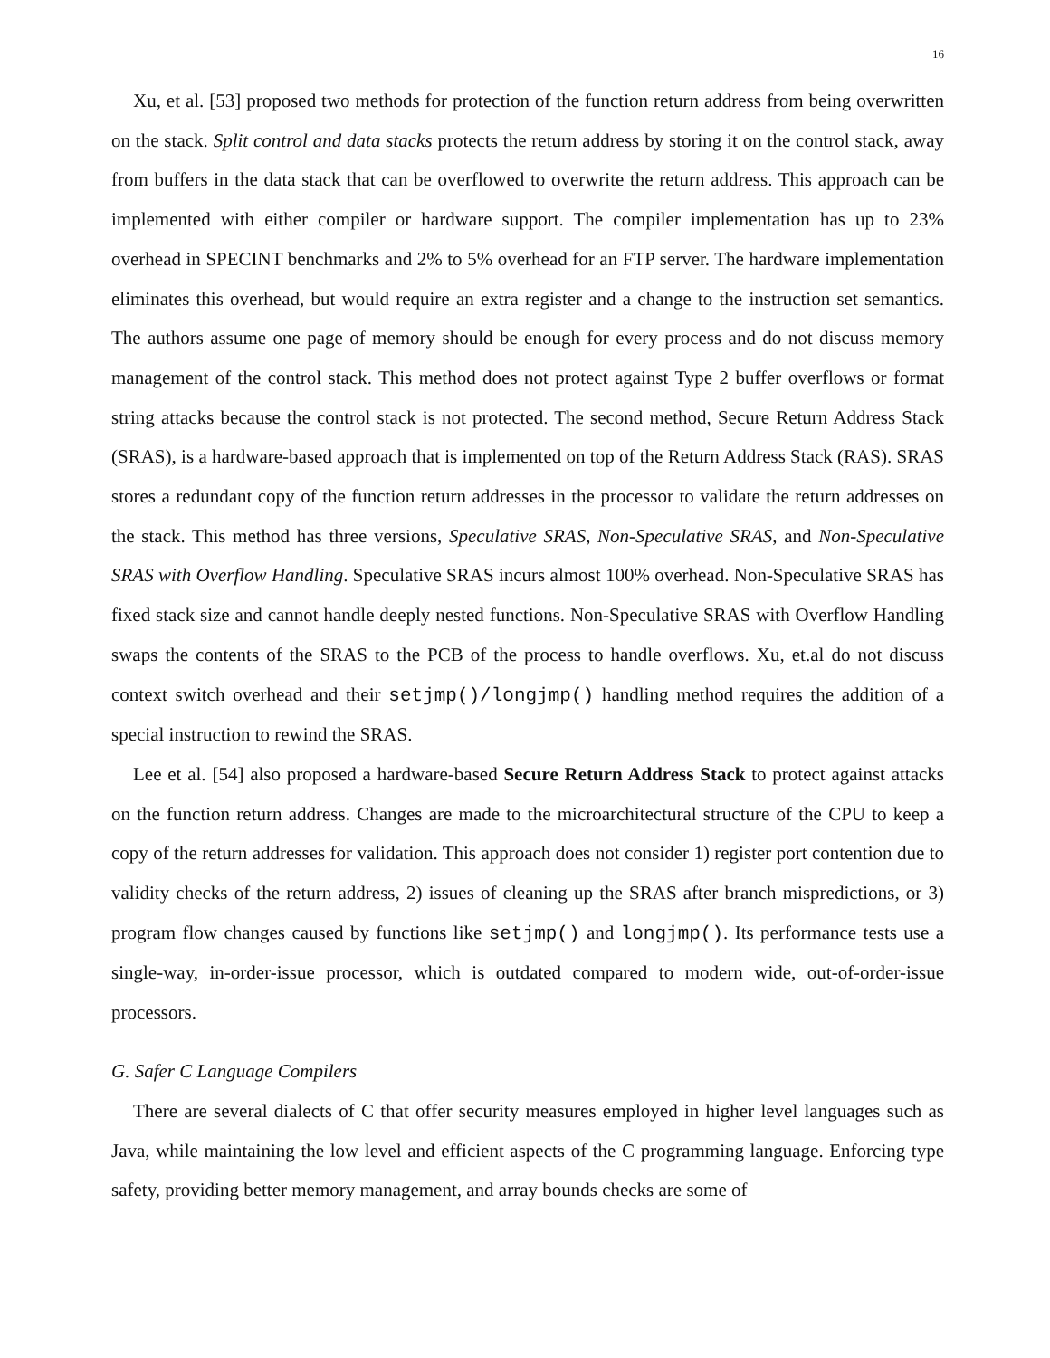16
Xu, et al. [53] proposed two methods for protection of the function return address from being overwritten on the stack. Split control and data stacks protects the return address by storing it on the control stack, away from buffers in the data stack that can be overflowed to overwrite the return address. This approach can be implemented with either compiler or hardware support. The compiler implementation has up to 23% overhead in SPECINT benchmarks and 2% to 5% overhead for an FTP server. The hardware implementation eliminates this overhead, but would require an extra register and a change to the instruction set semantics. The authors assume one page of memory should be enough for every process and do not discuss memory management of the control stack. This method does not protect against Type 2 buffer overflows or format string attacks because the control stack is not protected. The second method, Secure Return Address Stack (SRAS), is a hardware-based approach that is implemented on top of the Return Address Stack (RAS). SRAS stores a redundant copy of the function return addresses in the processor to validate the return addresses on the stack. This method has three versions, Speculative SRAS, Non-Speculative SRAS, and Non-Speculative SRAS with Overflow Handling. Speculative SRAS incurs almost 100% overhead. Non-Speculative SRAS has fixed stack size and cannot handle deeply nested functions. Non-Speculative SRAS with Overflow Handling swaps the contents of the SRAS to the PCB of the process to handle overflows. Xu, et.al do not discuss context switch overhead and their setjmp()/longjmp() handling method requires the addition of a special instruction to rewind the SRAS.
Lee et al. [54] also proposed a hardware-based Secure Return Address Stack to protect against attacks on the function return address. Changes are made to the microarchitectural structure of the CPU to keep a copy of the return addresses for validation. This approach does not consider 1) register port contention due to validity checks of the return address, 2) issues of cleaning up the SRAS after branch mispredictions, or 3) program flow changes caused by functions like setjmp() and longjmp(). Its performance tests use a single-way, in-order-issue processor, which is outdated compared to modern wide, out-of-order-issue processors.
G. Safer C Language Compilers
There are several dialects of C that offer security measures employed in higher level languages such as Java, while maintaining the low level and efficient aspects of the C programming language. Enforcing type safety, providing better memory management, and array bounds checks are some of